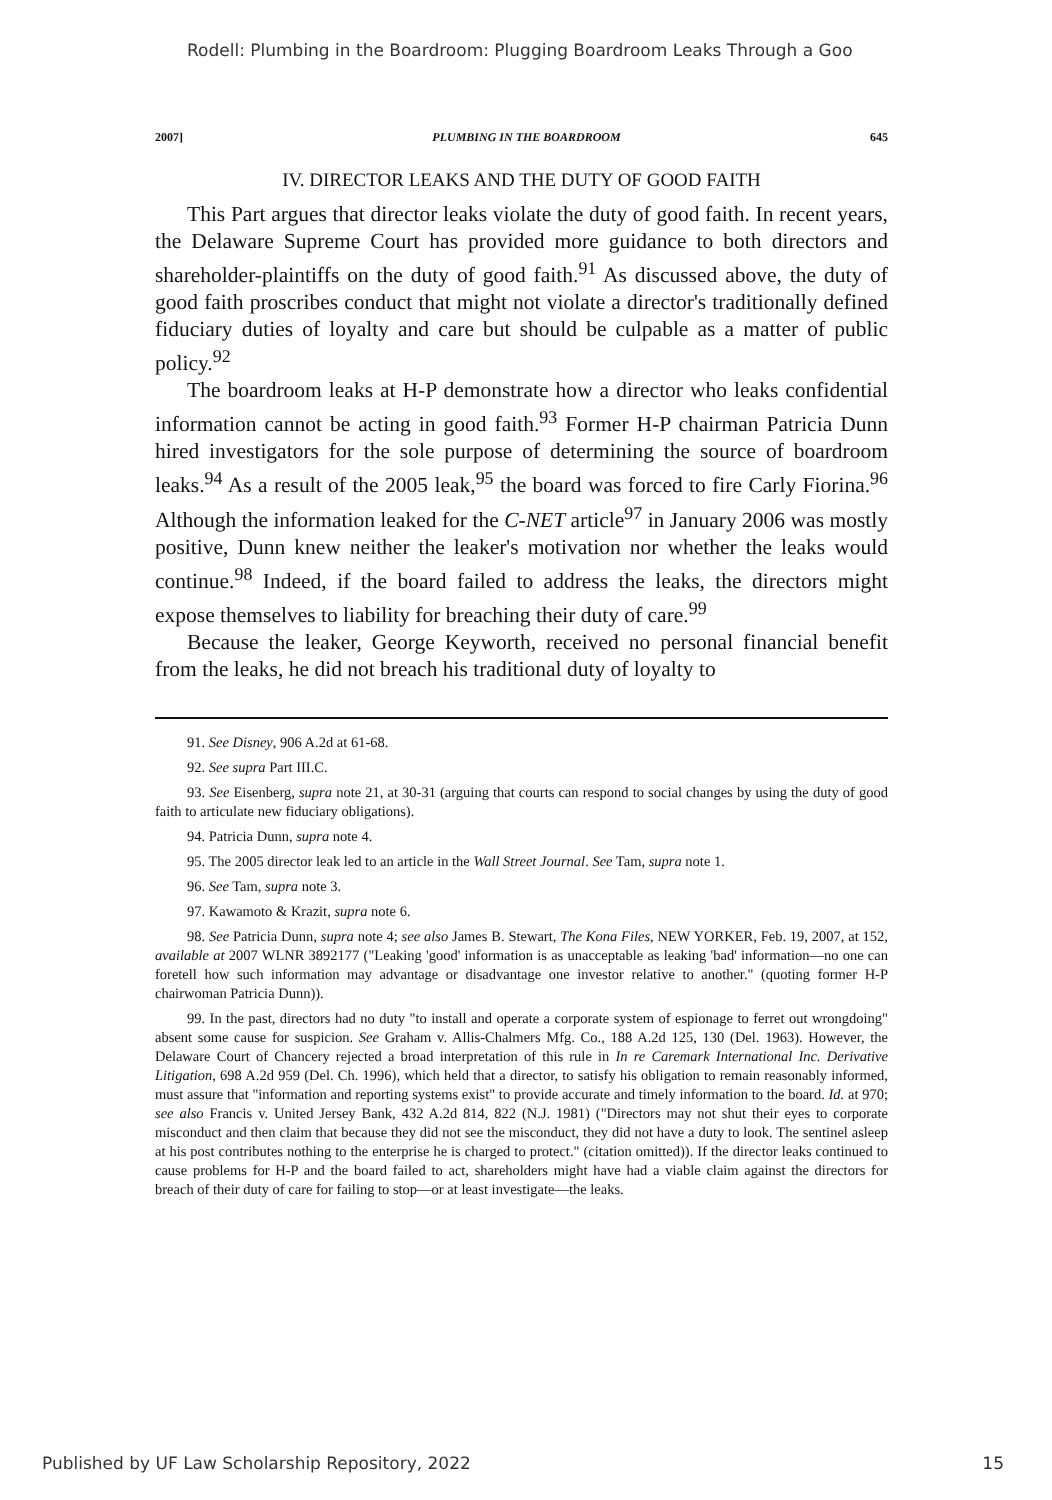Rodell: Plumbing in the Boardroom: Plugging Boardroom Leaks Through a Goo
2007] PLUMBING IN THE BOARDROOM 645
IV. DIRECTOR LEAKS AND THE DUTY OF GOOD FAITH
This Part argues that director leaks violate the duty of good faith. In recent years, the Delaware Supreme Court has provided more guidance to both directors and shareholder-plaintiffs on the duty of good faith.<sup>91</sup> As discussed above, the duty of good faith proscribes conduct that might not violate a director's traditionally defined fiduciary duties of loyalty and care but should be culpable as a matter of public policy.<sup>92</sup>
The boardroom leaks at H-P demonstrate how a director who leaks confidential information cannot be acting in good faith.<sup>93</sup> Former H-P chairman Patricia Dunn hired investigators for the sole purpose of determining the source of boardroom leaks.<sup>94</sup> As a result of the 2005 leak,<sup>95</sup> the board was forced to fire Carly Fiorina.<sup>96</sup> Although the information leaked for the C-NET article<sup>97</sup> in January 2006 was mostly positive, Dunn knew neither the leaker's motivation nor whether the leaks would continue.<sup>98</sup> Indeed, if the board failed to address the leaks, the directors might expose themselves to liability for breaching their duty of care.<sup>99</sup>
Because the leaker, George Keyworth, received no personal financial benefit from the leaks, he did not breach his traditional duty of loyalty to
91. See Disney, 906 A.2d at 61-68.
92. See supra Part III.C.
93. See Eisenberg, supra note 21, at 30-31 (arguing that courts can respond to social changes by using the duty of good faith to articulate new fiduciary obligations).
94. Patricia Dunn, supra note 4.
95. The 2005 director leak led to an article in the Wall Street Journal. See Tam, supra note 1.
96. See Tam, supra note 3.
97. Kawamoto & Krazit, supra note 6.
98. See Patricia Dunn, supra note 4; see also James B. Stewart, The Kona Files, NEW YORKER, Feb. 19, 2007, at 152, available at 2007 WLNR 3892177 ("Leaking 'good' information is as unacceptable as leaking 'bad' information—no one can foretell how such information may advantage or disadvantage one investor relative to another." (quoting former H-P chairwoman Patricia Dunn)).
99. In the past, directors had no duty "to install and operate a corporate system of espionage to ferret out wrongdoing" absent some cause for suspicion. See Graham v. Allis-Chalmers Mfg. Co., 188 A.2d 125, 130 (Del. 1963). However, the Delaware Court of Chancery rejected a broad interpretation of this rule in In re Caremark International Inc. Derivative Litigation, 698 A.2d 959 (Del. Ch. 1996), which held that a director, to satisfy his obligation to remain reasonably informed, must assure that "information and reporting systems exist" to provide accurate and timely information to the board. Id. at 970; see also Francis v. United Jersey Bank, 432 A.2d 814, 822 (N.J. 1981) ("Directors may not shut their eyes to corporate misconduct and then claim that because they did not see the misconduct, they did not have a duty to look. The sentinel asleep at his post contributes nothing to the enterprise he is charged to protect." (citation omitted)). If the director leaks continued to cause problems for H-P and the board failed to act, shareholders might have had a viable claim against the directors for breach of their duty of care for failing to stop—or at least investigate—the leaks.
Published by UF Law Scholarship Repository, 2022 15